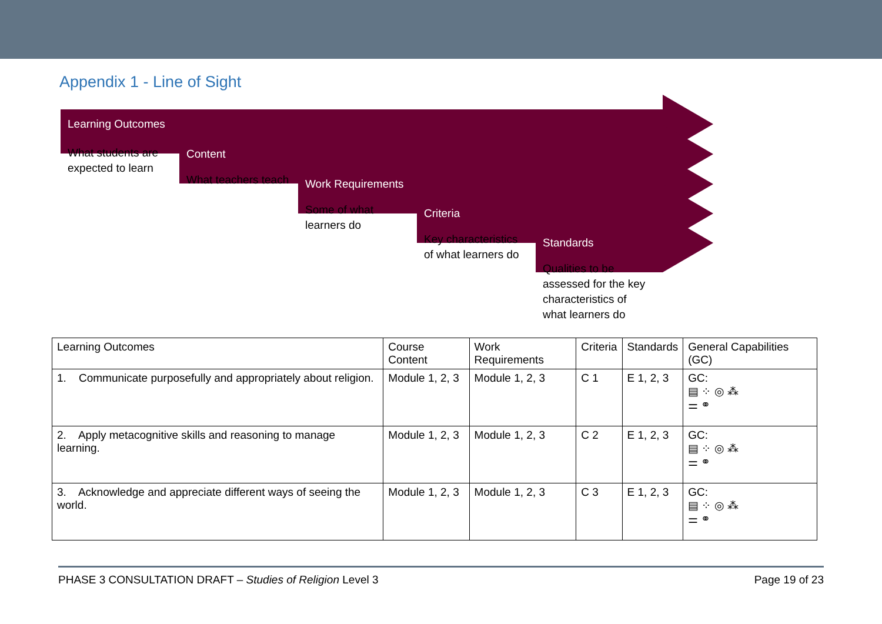Appendix 1 - Line of Sight
Learning Outcomes
What students are expected to learn
Content
What teachers teach
Work Requirements
Some of what learners do
Criteria
Key characteristics of what learners do
Standards
Qualities to be assessed for the key characteristics of what learners do
| Learning Outcomes | Course Content | Work Requirements | Criteria | Standards | General Capabilities (GC) |
| --- | --- | --- | --- | --- | --- |
| 1. Communicate purposefully and appropriately about religion. | Module 1, 2, 3 | Module 1, 2, 3 | C 1 | E 1, 2, 3 | GC: ▤ ⁘ ◎ ⁂ ⚌ ⚭ |
| 2. Apply metacognitive skills and reasoning to manage learning. | Module 1, 2, 3 | Module 1, 2, 3 | C 2 | E 1, 2, 3 | GC: ▤ ⁘ ◎ ⁂ ⚌ ⚭ |
| 3. Acknowledge and appreciate different ways of seeing the world. | Module 1, 2, 3 | Module 1, 2, 3 | C 3 | E 1, 2, 3 | GC: ▤ ⁘ ◎ ⁂ ⚌ ⚭ |
PHASE 3 CONSULTATION DRAFT – Studies of Religion Level 3 Page 19 of 23